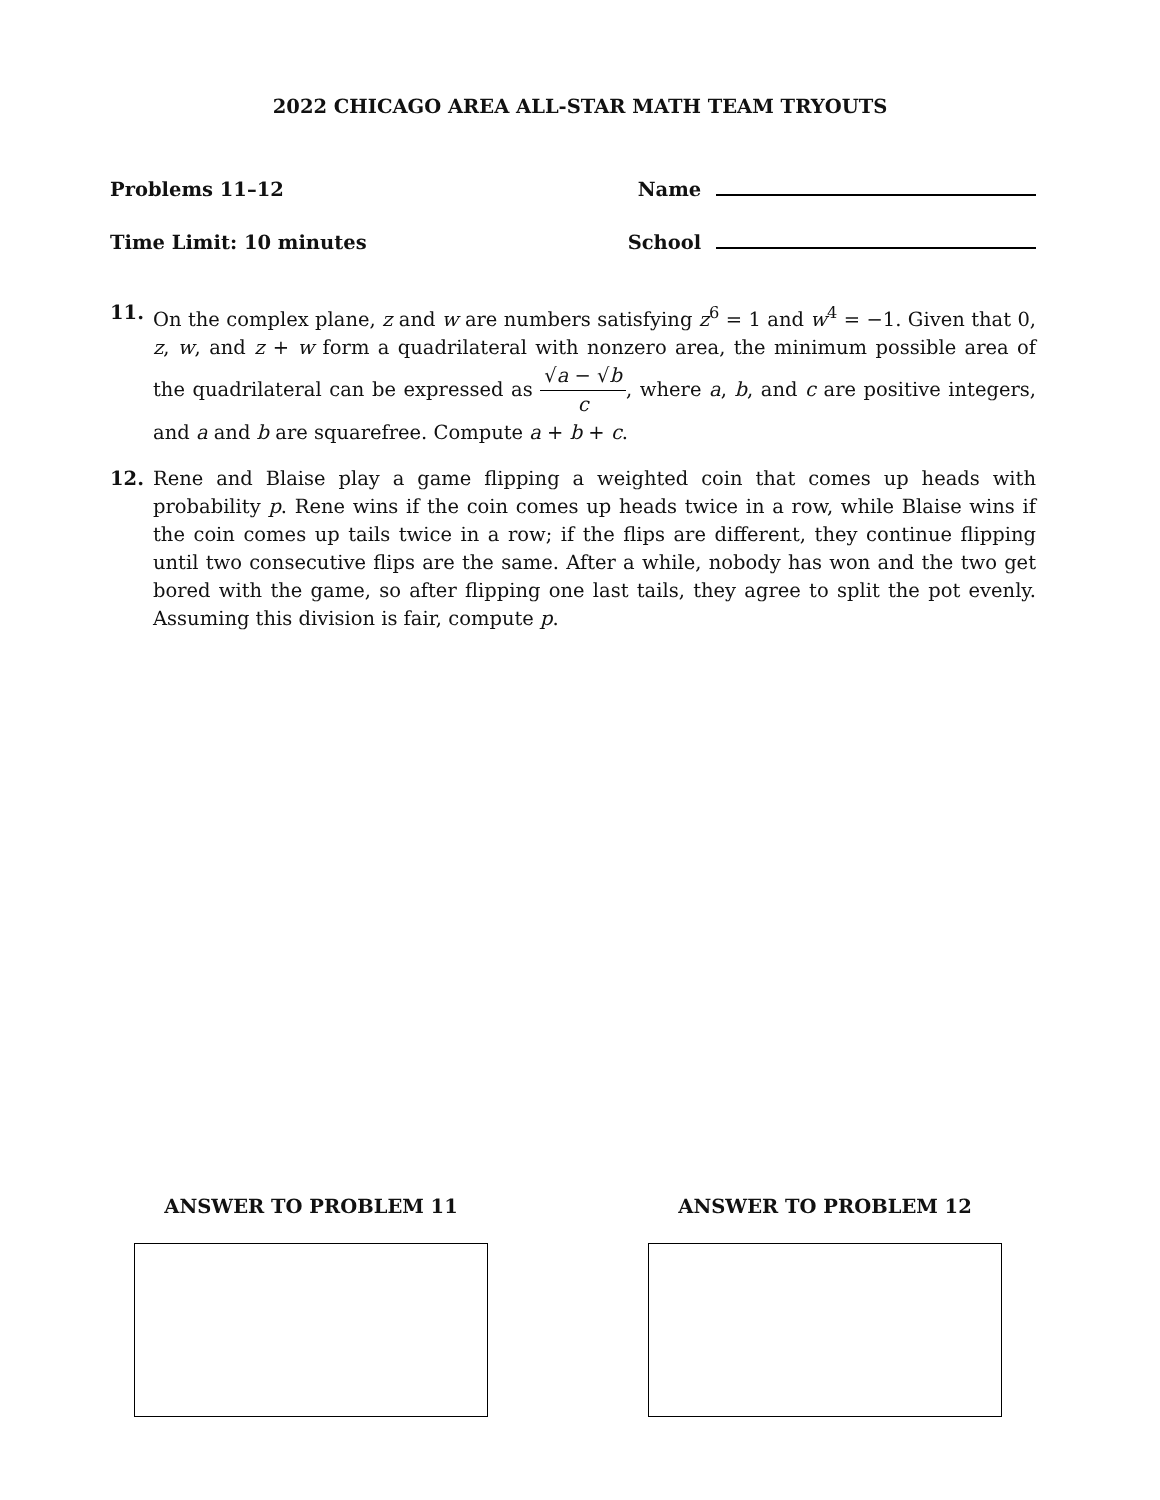2022 CHICAGO AREA ALL-STAR MATH TEAM TRYOUTS
Problems 11–12 Name
Time Limit: 10 minutes School
11. On the complex plane, z and w are numbers satisfying z<sup>6</sup> = 1 and w<sup>4</sup> = −1. Given that 0, z, w, and z + w form a quadrilateral with nonzero area, the minimum possible area of the quadrilateral can be expressed as √a − √b c, where a, b, and c are positive integers, and a and b are squarefree. Compute a + b + c.
12. Rene and Blaise play a game flipping a weighted coin that comes up heads with probability p. Rene wins if the coin comes up heads twice in a row, while Blaise wins if the coin comes up tails twice in a row; if the flips are different, they continue flipping until two consecutive flips are the same. After a while, nobody has won and the two get bored with the game, so after flipping one last tails, they agree to split the pot evenly. Assuming this division is fair, compute p.
ANSWER TO PROBLEM 11 ANSWER TO PROBLEM 12